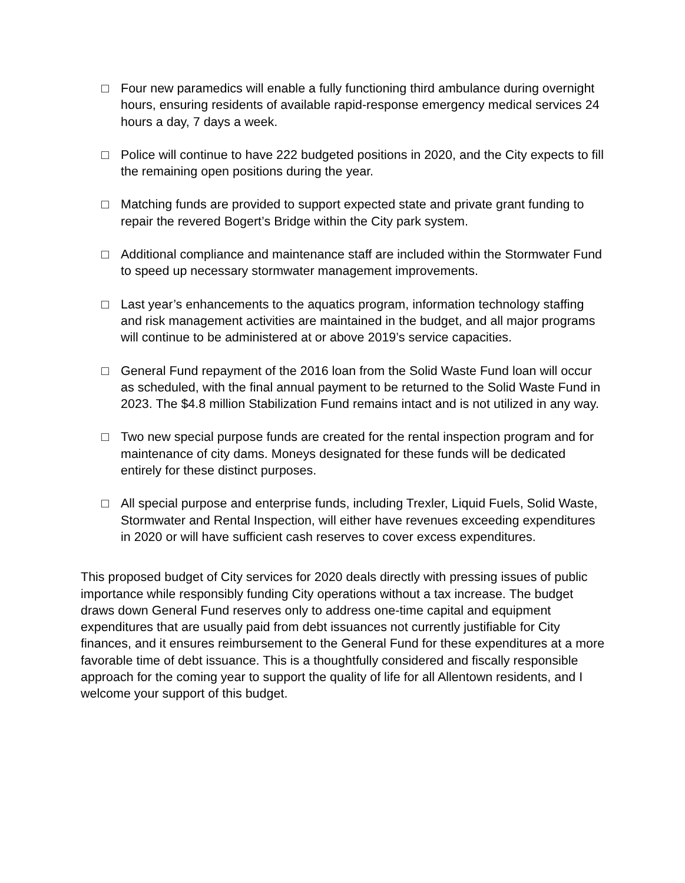□ Four new paramedics will enable a fully functioning third ambulance during overnight hours, ensuring residents of available rapid-response emergency medical services 24 hours a day, 7 days a week.
□ Police will continue to have 222 budgeted positions in 2020, and the City expects to fill the remaining open positions during the year.
□ Matching funds are provided to support expected state and private grant funding to repair the revered Bogert’s Bridge within the City park system.
□ Additional compliance and maintenance staff are included within the Stormwater Fund to speed up necessary stormwater management improvements.
□ Last year’s enhancements to the aquatics program, information technology staffing and risk management activities are maintained in the budget, and all major programs will continue to be administered at or above 2019’s service capacities.
□ General Fund repayment of the 2016 loan from the Solid Waste Fund loan will occur as scheduled, with the final annual payment to be returned to the Solid Waste Fund in 2023. The $4.8 million Stabilization Fund remains intact and is not utilized in any way.
□ Two new special purpose funds are created for the rental inspection program and for maintenance of city dams. Moneys designated for these funds will be dedicated entirely for these distinct purposes.
□ All special purpose and enterprise funds, including Trexler, Liquid Fuels, Solid Waste, Stormwater and Rental Inspection, will either have revenues exceeding expenditures in 2020 or will have sufficient cash reserves to cover excess expenditures.
This proposed budget of City services for 2020 deals directly with pressing issues of public importance while responsibly funding City operations without a tax increase. The budget draws down General Fund reserves only to address one-time capital and equipment expenditures that are usually paid from debt issuances not currently justifiable for City finances, and it ensures reimbursement to the General Fund for these expenditures at a more favorable time of debt issuance. This is a thoughtfully considered and fiscally responsible approach for the coming year to support the quality of life for all Allentown residents, and I welcome your support of this budget.